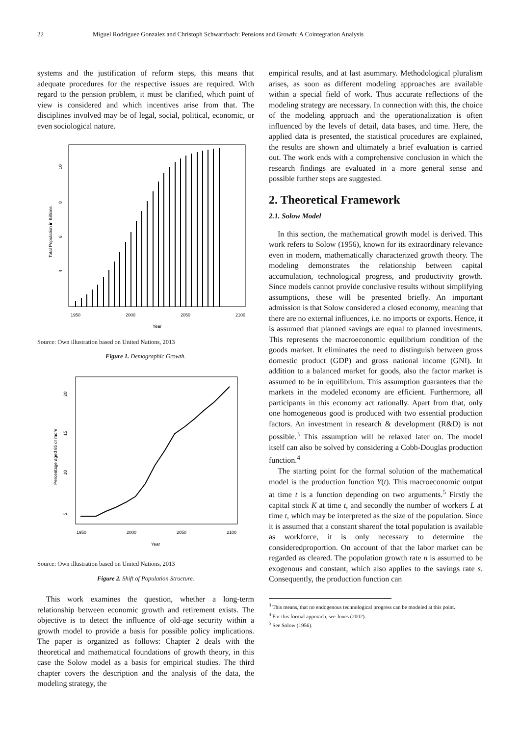22 Miguel Rodriguez Gonzalez and Christoph Schwarzbach: Pensions and Growth: A Cointegration Analysis
systems and the justification of reform steps, this means that adequate procedures for the respective issues are required. With regard to the pension problem, it must be clarified, which point of view is considered and which incentives arise from that. The disciplines involved may be of legal, social, political, economic, or even sociological nature.
1950
2000
2050
2100
Year
10
8
6
4
Total Population in Billions
Source: Own illustration based on United Nations, 2013
Figure 1. Demographic Growth.
1950
2000
2050
2100
Year
20
15
10
5
Percentage aged 65 or more
Source: Own illustration based on United Nations, 2013
Figure 2. Shift of Population Structure.
This work examines the question, whether a long-term relationship between economic growth and retirement exists. The objective is to detect the influence of old-age security within a growth model to provide a basis for possible policy implications. The paper is organized as follows: Chapter 2 deals with the theoretical and mathematical foundations of growth theory, in this case the Solow model as a basis for empirical studies. The third chapter covers the description and the analysis of the data, the modeling strategy, the
empirical results, and at last asummary. Methodological pluralism arises, as soon as different modeling approaches are available within a special field of work. Thus accurate reflections of the modeling strategy are necessary. In connection with this, the choice of the modeling approach and the operationalization is often influenced by the levels of detail, data bases, and time. Here, the applied data is presented, the statistical procedures are explained, the results are shown and ultimately a brief evaluation is carried out. The work ends with a comprehensive conclusion in which the research findings are evaluated in a more general sense and possible further steps are suggested.
2. Theoretical Framework
2.1. Solow Model
In this section, the mathematical growth model is derived. This work refers to Solow (1956), known for its extraordinary relevance even in modern, mathematically characterized growth theory. The modeling demonstrates the relationship between capital accumulation, technological progress, and productivity growth. Since models cannot provide conclusive results without simplifying assumptions, these will be presented briefly. An important admission is that Solow considered a closed economy, meaning that there are no external influences, i.e. no imports or exports. Hence, it is assumed that planned savings are equal to planned investments. This represents the macroeconomic equilibrium condition of the goods market. It eliminates the need to distinguish between gross domestic product (GDP) and gross national income (GNI). In addition to a balanced market for goods, also the factor market is assumed to be in equilibrium. This assumption guarantees that the markets in the modeled economy are efficient. Furthermore, all participants in this economy act rationally. Apart from that, only one homogeneous good is produced with two essential production factors. An investment in research & development (R&D) is not possible.<sup>3</sup> This assumption will be relaxed later on. The model itself can also be solved by considering a Cobb-Douglas production function.<sup>4</sup>
The starting point for the formal solution of the mathematical model is the production function Y(t). This macroeconomic output at time t is a function depending on two arguments.<sup>5</sup> Firstly the capital stock K at time t, and secondly the number of workers L at time t, which may be interpreted as the size of the population. Since it is assumed that a constant shareof the total population is available as workforce, it is only necessary to determine the consideredproportion. On account of that the labor market can be regarded as cleared. The population growth rate n is assumed to be exogenous and constant, which also applies to the savings rate s. Consequently, the production function can
<sup>3</sup> This means, that no endogenous technological progress can be modeled at this point.
<sup>4</sup> For this formal approach, see Jones (2002).
<sup>5</sup> See Solow (1956).